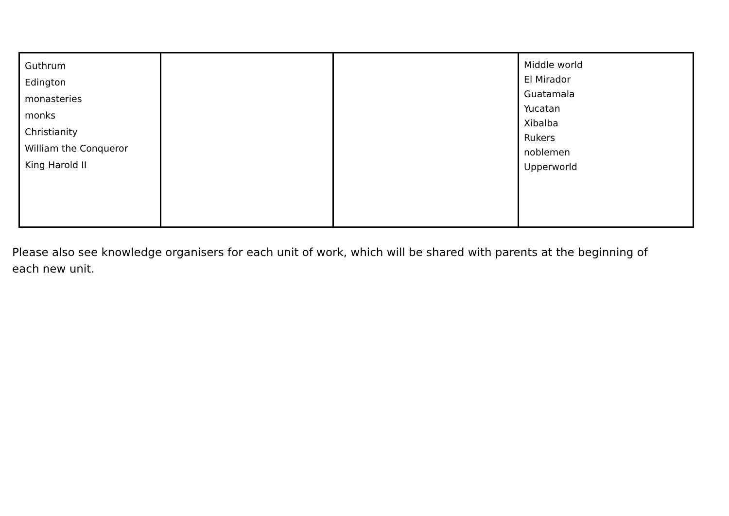| Guthrum Edington monasteries monks Christianity William the Conqueror King Harold II | | | Middle world El Mirador Guatamala Yucatan Xibalba Rukers noblemen Upperworld |
Please also see knowledge organisers for each unit of work, which will be shared with parents at the beginning of each new unit.